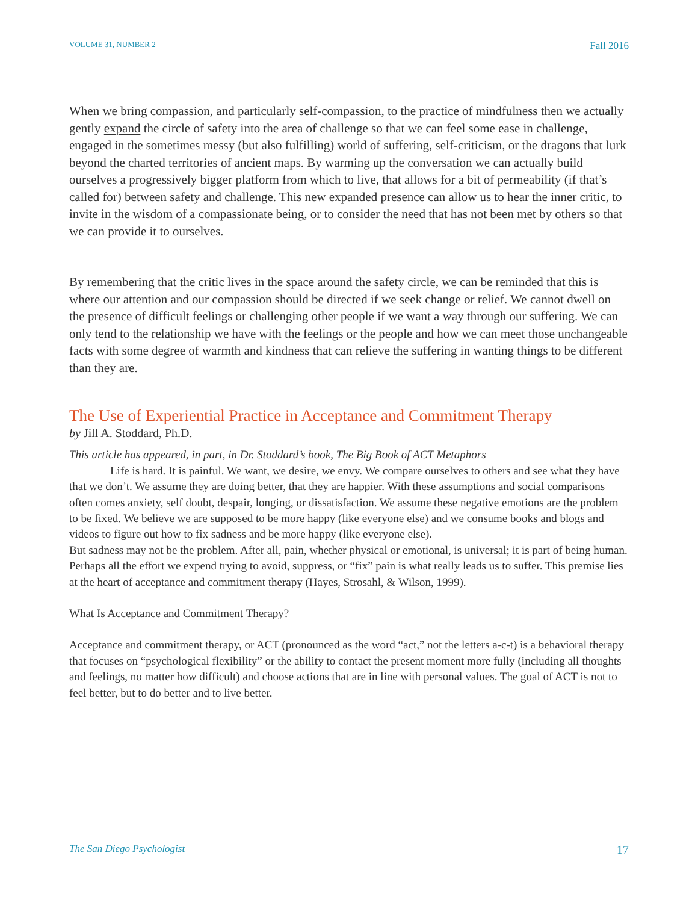VOLUME 31, NUMBER 2 Fall 2016
When we bring compassion, and particularly self-compassion, to the practice of mindfulness then we actually gently expand the circle of safety into the area of challenge so that we can feel some ease in challenge, engaged in the sometimes messy (but also fulfilling) world of suffering, self-criticism, or the dragons that lurk beyond the charted territories of ancient maps. By warming up the conversation we can actually build ourselves a progressively bigger platform from which to live, that allows for a bit of permeability (if that’s called for) between safety and challenge. This new expanded presence can allow us to hear the inner critic, to invite in the wisdom of a compassionate being, or to consider the need that has not been met by others so that we can provide it to ourselves.
By remembering that the critic lives in the space around the safety circle, we can be reminded that this is where our attention and our compassion should be directed if we seek change or relief. We cannot dwell on the presence of difficult feelings or challenging other people if we want a way through our suffering. We can only tend to the relationship we have with the feelings or the people and how we can meet those unchangeable facts with some degree of warmth and kindness that can relieve the suffering in wanting things to be different than they are.
The Use of Experiential Practice in Acceptance and Commitment Therapy
by Jill A. Stoddard, Ph.D.
This article has appeared, in part, in Dr. Stoddard’s book, The Big Book of ACT Metaphors
Life is hard. It is painful. We want, we desire, we envy. We compare ourselves to others and see what they have that we don’t. We assume they are doing better, that they are happier. With these assumptions and social comparisons often comes anxiety, self doubt, despair, longing, or dissatisfaction. We assume these negative emotions are the problem to be fixed. We believe we are supposed to be more happy (like everyone else) and we consume books and blogs and videos to figure out how to fix sadness and be more happy (like everyone else).
But sadness may not be the problem. After all, pain, whether physical or emotional, is universal; it is part of being human. Perhaps all the effort we expend trying to avoid, suppress, or “fix” pain is what really leads us to suffer. This premise lies at the heart of acceptance and commitment therapy (Hayes, Strosahl, & Wilson, 1999).
What Is Acceptance and Commitment Therapy?
Acceptance and commitment therapy, or ACT (pronounced as the word “act,” not the letters a-c-t) is a behavioral therapy that focuses on “psychological flexibility” or the ability to contact the present moment more fully (including all thoughts and feelings, no matter how difficult) and choose actions that are in line with personal values. The goal of ACT is not to feel better, but to do better and to live better.
The San Diego Psychologist 17